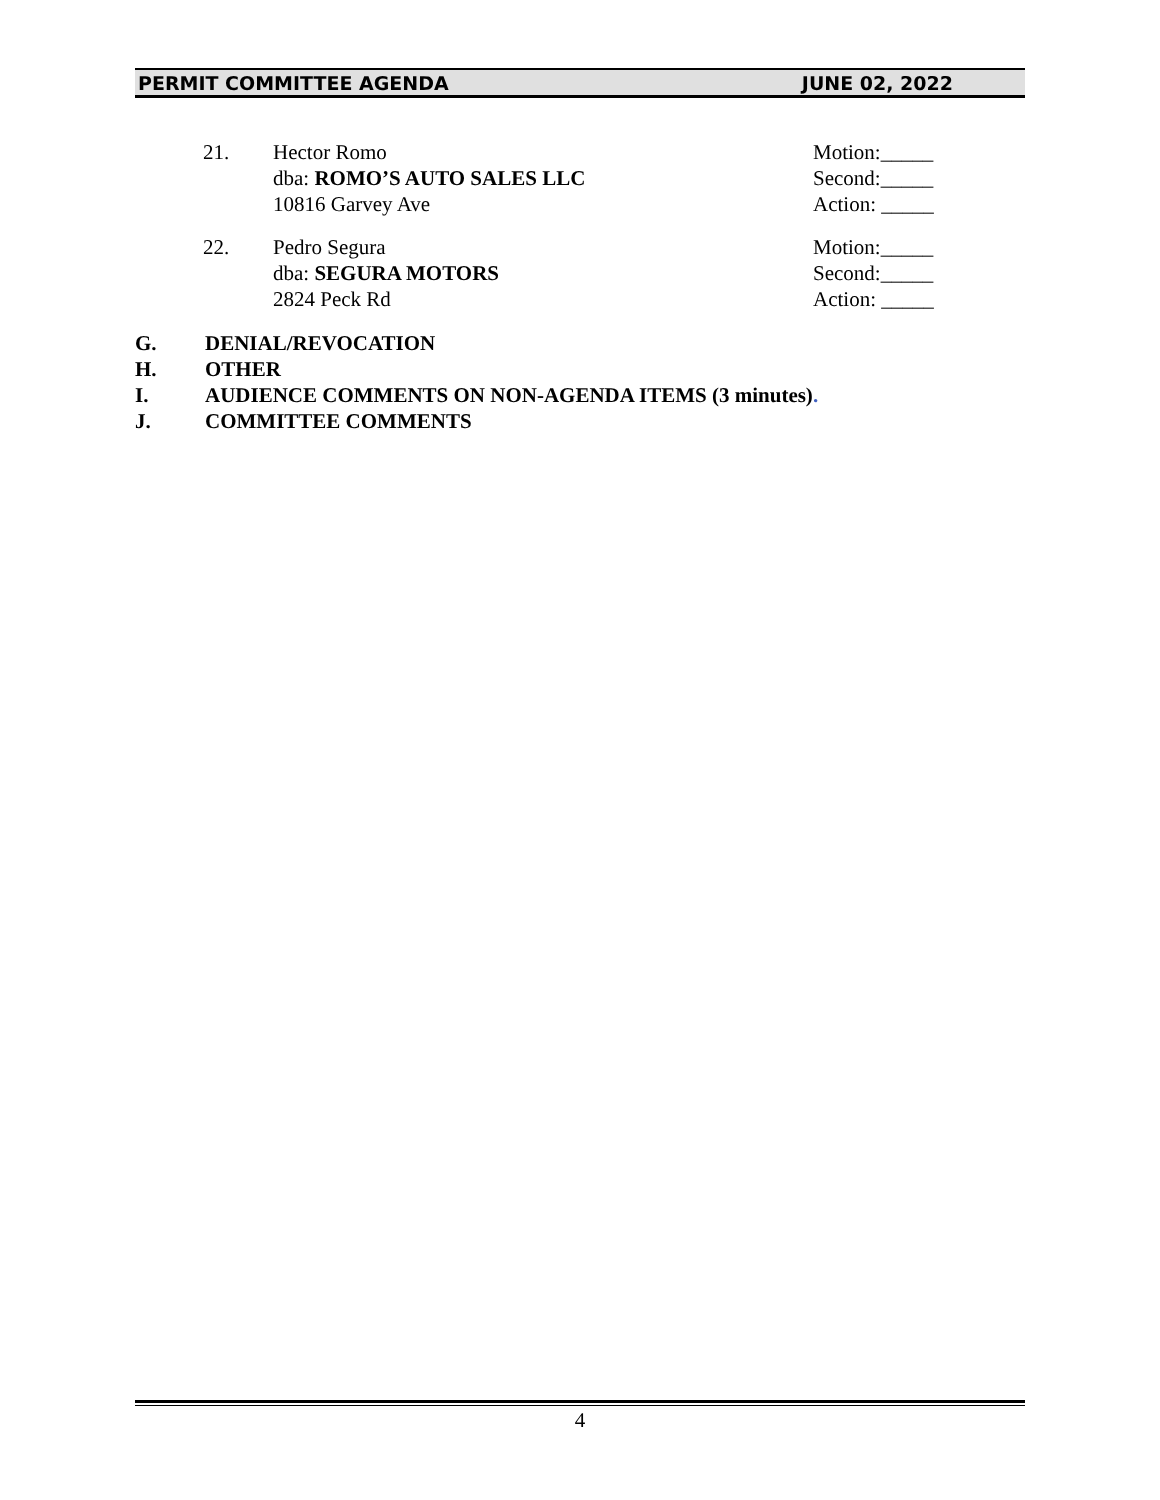PERMIT COMMITTEE AGENDA JUNE 02, 2022
21. Hector Romo
dba: ROMO’S AUTO SALES LLC
10816 Garvey Ave
Motion:_____
Second:_____
Action: _____
22. Pedro Segura
dba: SEGURA MOTORS
2824 Peck Rd
Motion:_____
Second:_____
Action: _____
G. DENIAL/REVOCATION
H. OTHER
I. AUDIENCE COMMENTS ON NON-AGENDA ITEMS (3 minutes).
J. COMMITTEE COMMENTS
4